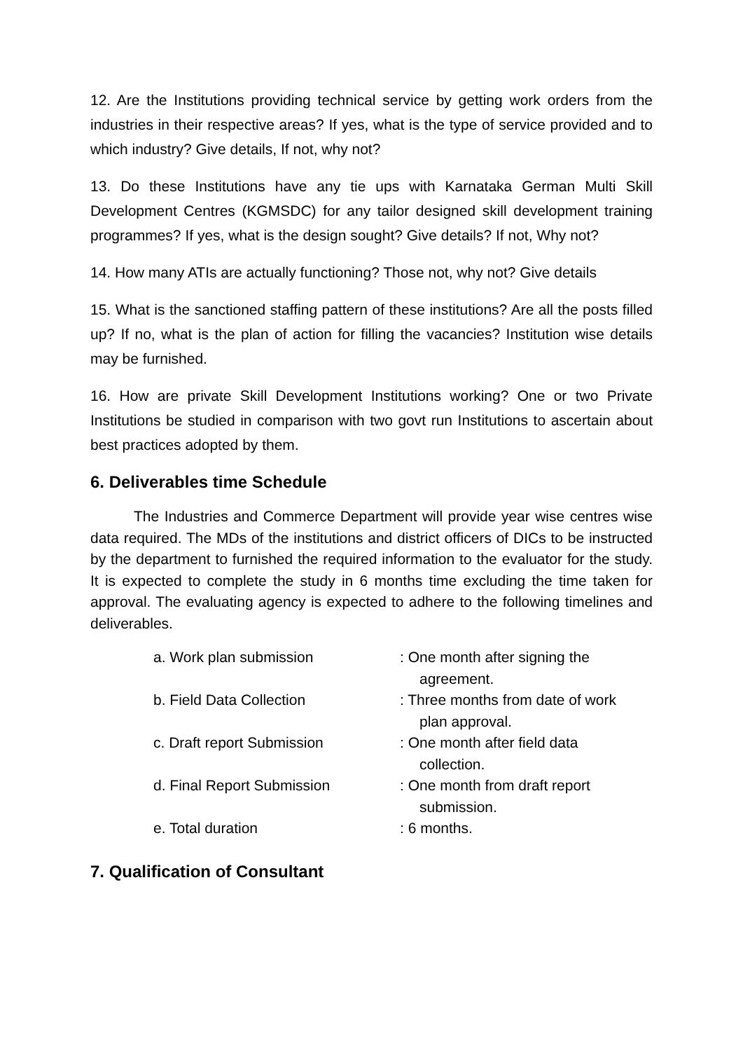12. Are the Institutions providing technical service by getting work orders from the industries in their respective areas? If yes, what is the type of service provided and to which industry? Give details, If not, why not?
13. Do these Institutions have any tie ups with Karnataka German Multi Skill Development Centres (KGMSDC) for any tailor designed skill development training programmes? If yes, what is the design sought? Give details? If not, Why not?
14. How many ATIs are actually functioning? Those not, why not? Give details
15. What is the sanctioned staffing pattern of these institutions? Are all the posts filled up? If no, what is the plan of action for filling the vacancies? Institution wise details may be furnished.
16. How are private Skill Development Institutions working? One or two Private Institutions be studied in comparison with two govt run Institutions to ascertain about best practices adopted by them.
6. Deliverables time Schedule
The Industries and Commerce Department will provide year wise centres wise data required. The MDs of the institutions and district officers of DICs to be instructed by the department to furnished the required information to the evaluator for the study. It is expected to complete the study in 6 months time excluding the time taken for approval. The evaluating agency is expected to adhere to the following timelines and deliverables.
| a. Work plan submission | : One month after signing the agreement. |
| b. Field Data Collection | : Three months from date of work plan approval. |
| c. Draft report Submission | : One month after field data collection. |
| d. Final Report Submission | : One month from draft report submission. |
| e. Total duration | : 6 months. |
7. Qualification of Consultant